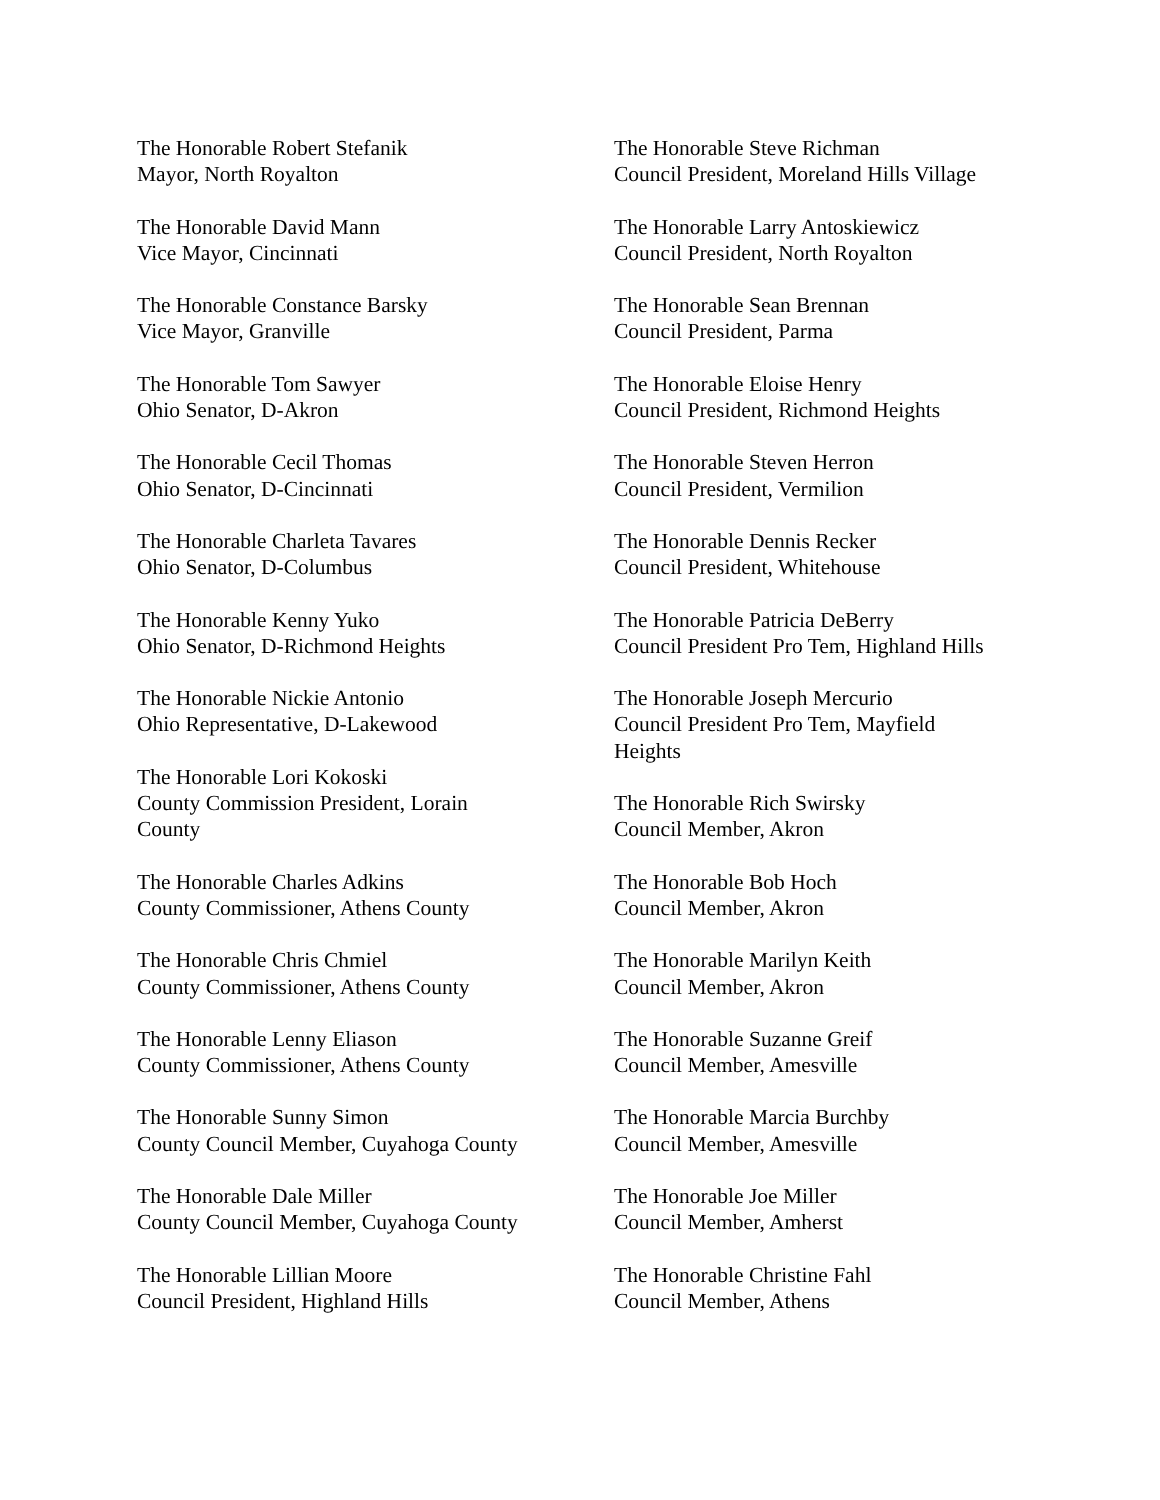The Honorable Robert Stefanik
Mayor, North Royalton
The Honorable David Mann
Vice Mayor, Cincinnati
The Honorable Constance Barsky
Vice Mayor, Granville
The Honorable Tom Sawyer
Ohio Senator, D-Akron
The Honorable Cecil Thomas
Ohio Senator, D-Cincinnati
The Honorable Charleta Tavares
Ohio Senator, D-Columbus
The Honorable Kenny Yuko
Ohio Senator, D-Richmond Heights
The Honorable Nickie Antonio
Ohio Representative, D-Lakewood
The Honorable Lori Kokoski
County Commission President, Lorain
County
The Honorable Charles Adkins
County Commissioner, Athens County
The Honorable Chris Chmiel
County Commissioner, Athens County
The Honorable Lenny Eliason
County Commissioner, Athens County
The Honorable Sunny Simon
County Council Member, Cuyahoga County
The Honorable Dale Miller
County Council Member, Cuyahoga County
The Honorable Lillian Moore
Council President, Highland Hills
The Honorable Steve Richman
Council President, Moreland Hills Village
The Honorable Larry Antoskiewicz
Council President, North Royalton
The Honorable Sean Brennan
Council President, Parma
The Honorable Eloise Henry
Council President, Richmond Heights
The Honorable Steven Herron
Council President, Vermilion
The Honorable Dennis Recker
Council President, Whitehouse
The Honorable Patricia DeBerry
Council President Pro Tem, Highland Hills
The Honorable Joseph Mercurio
Council President Pro Tem, Mayfield
Heights
The Honorable Rich Swirsky
Council Member, Akron
The Honorable Bob Hoch
Council Member, Akron
The Honorable Marilyn Keith
Council Member, Akron
The Honorable Suzanne Greif
Council Member, Amesville
The Honorable Marcia Burchby
Council Member, Amesville
The Honorable Joe Miller
Council Member, Amherst
The Honorable Christine Fahl
Council Member, Athens